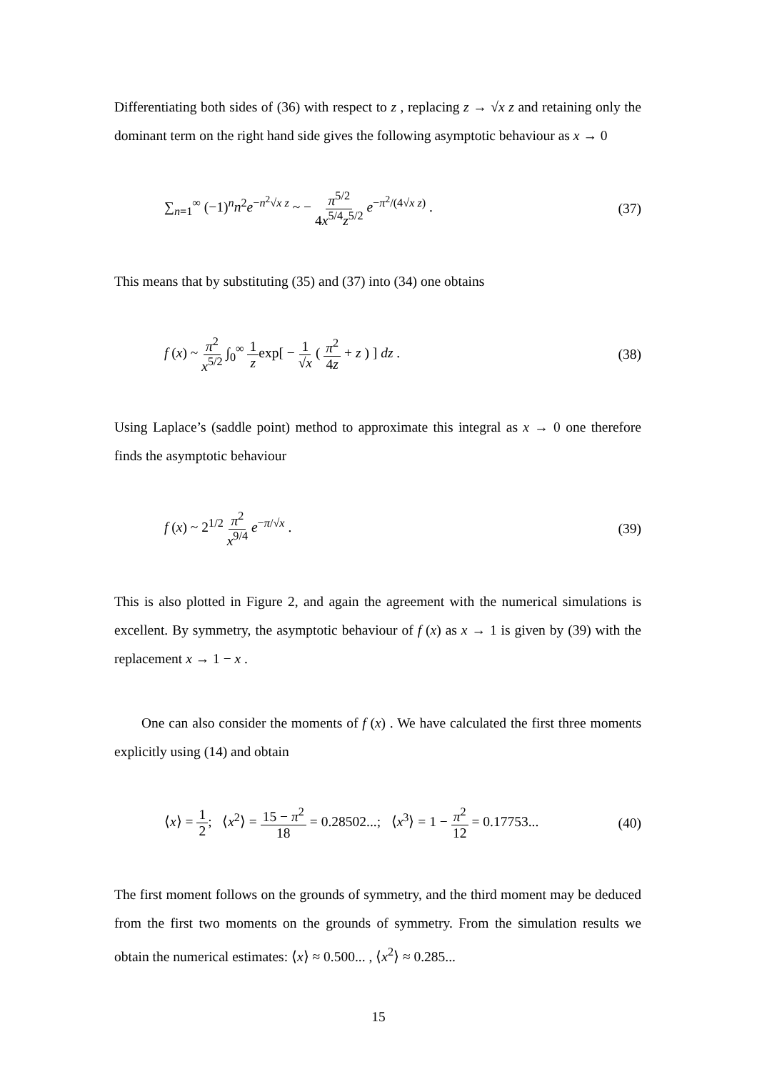Differentiating both sides of (36) with respect to z , replacing z → √x z and retaining only the dominant term on the right hand side gives the following asymptotic behaviour as x → 0
∑<sub>n=1</sub><sup>∞</sup> (−1)<sup>n</sup>n<sup>2</sup>e<sup>−n<sup>2</sup>√x z</sup> ~ − π<sup>5/2</sup> 4x<sup>5/4</sup>z<sup>5/2</sup> e<sup>−π<sup>2</sup>/(4√x z)</sup> .
(37)
This means that by substituting (35) and (37) into (34) one obtains
f (x) ~ π<sup>2</sup> x<sup>5/2</sup> ∫<sub>0</sub><sup>∞</sup> 1 zexp[ − 1 √x ( π<sup>2</sup> 4z + z ) ] dz .
(38)
Using Laplace’s (saddle point) method to approximate this integral as x → 0 one therefore finds the asymptotic behaviour
f (x) ~ 2<sup>1/2</sup> π<sup>2</sup> x<sup>9/4</sup> e<sup>−π/√x</sup> . (39)
This is also plotted in Figure 2, and again the agreement with the numerical simulations is excellent. By symmetry, the asymptotic behaviour of f (x) as x → 1 is given by (39) with the replacement x → 1 − x .
One can also consider the moments of f (x) . We have calculated the first three moments explicitly using (14) and obtain
⟨x⟩ = 1 2; ⟨x<sup>2</sup>⟩ = 15 − π<sup>2</sup> 18 = 0.28502...; ⟨x<sup>3</sup>⟩ = 1 − π<sup>2</sup> 12 = 0.17753...
(40)
The first moment follows on the grounds of symmetry, and the third moment may be deduced from the first two moments on the grounds of symmetry. From the simulation results we obtain the numerical estimates: ⟨x⟩ ≈ 0.500... , ⟨x<sup>2</sup>⟩ ≈ 0.285...
15